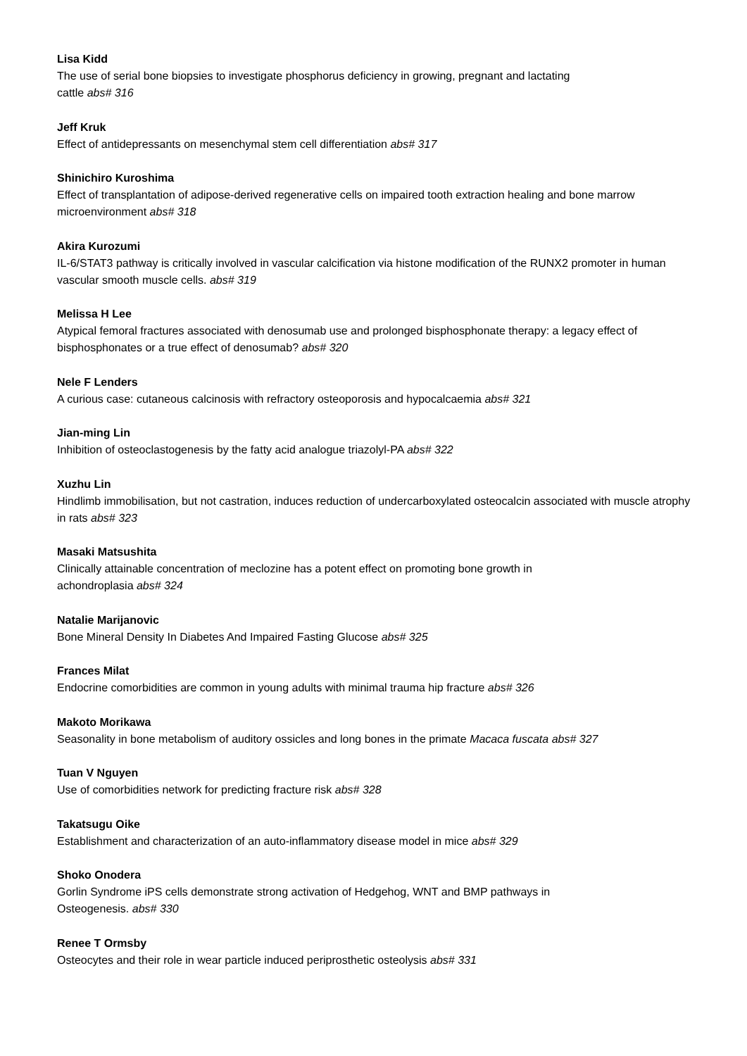Lisa Kidd
The use of serial bone biopsies to investigate phosphorus deficiency in growing, pregnant and lactating
cattle abs# 316
Jeff Kruk
Effect of antidepressants on mesenchymal stem cell differentiation abs# 317
Shinichiro Kuroshima
Effect of transplantation of adipose-derived regenerative cells on impaired tooth extraction healing and bone marrow microenvironment abs# 318
Akira Kurozumi
IL-6/STAT3 pathway is critically involved in vascular calcification via histone modification of the RUNX2 promoter in human vascular smooth muscle cells. abs# 319
Melissa H Lee
Atypical femoral fractures associated with denosumab use and prolonged bisphosphonate therapy: a legacy effect of bisphosphonates or a true effect of denosumab? abs# 320
Nele F Lenders
A curious case: cutaneous calcinosis with refractory osteoporosis and hypocalcaemia abs# 321
Jian-ming Lin
Inhibition of osteoclastogenesis by the fatty acid analogue triazolyl-PA abs# 322
Xuzhu Lin
Hindlimb immobilisation, but not castration, induces reduction of undercarboxylated osteocalcin associated with muscle atrophy in rats abs# 323
Masaki Matsushita
Clinically attainable concentration of meclozine has a potent effect on promoting bone growth in
achondroplasia abs# 324
Natalie Marijanovic
Bone Mineral Density In Diabetes And Impaired Fasting Glucose abs# 325
Frances Milat
Endocrine comorbidities are common in young adults with minimal trauma hip fracture abs# 326
Makoto Morikawa
Seasonality in bone metabolism of auditory ossicles and long bones in the primate Macaca fuscata abs# 327
Tuan V Nguyen
Use of comorbidities network for predicting fracture risk abs# 328
Takatsugu Oike
Establishment and characterization of an auto-inflammatory disease model in mice abs# 329
Shoko Onodera
Gorlin Syndrome iPS cells demonstrate strong activation of Hedgehog, WNT and BMP pathways in
Osteogenesis. abs# 330
Renee T Ormsby
Osteocytes and their role in wear particle induced periprosthetic osteolysis abs# 331